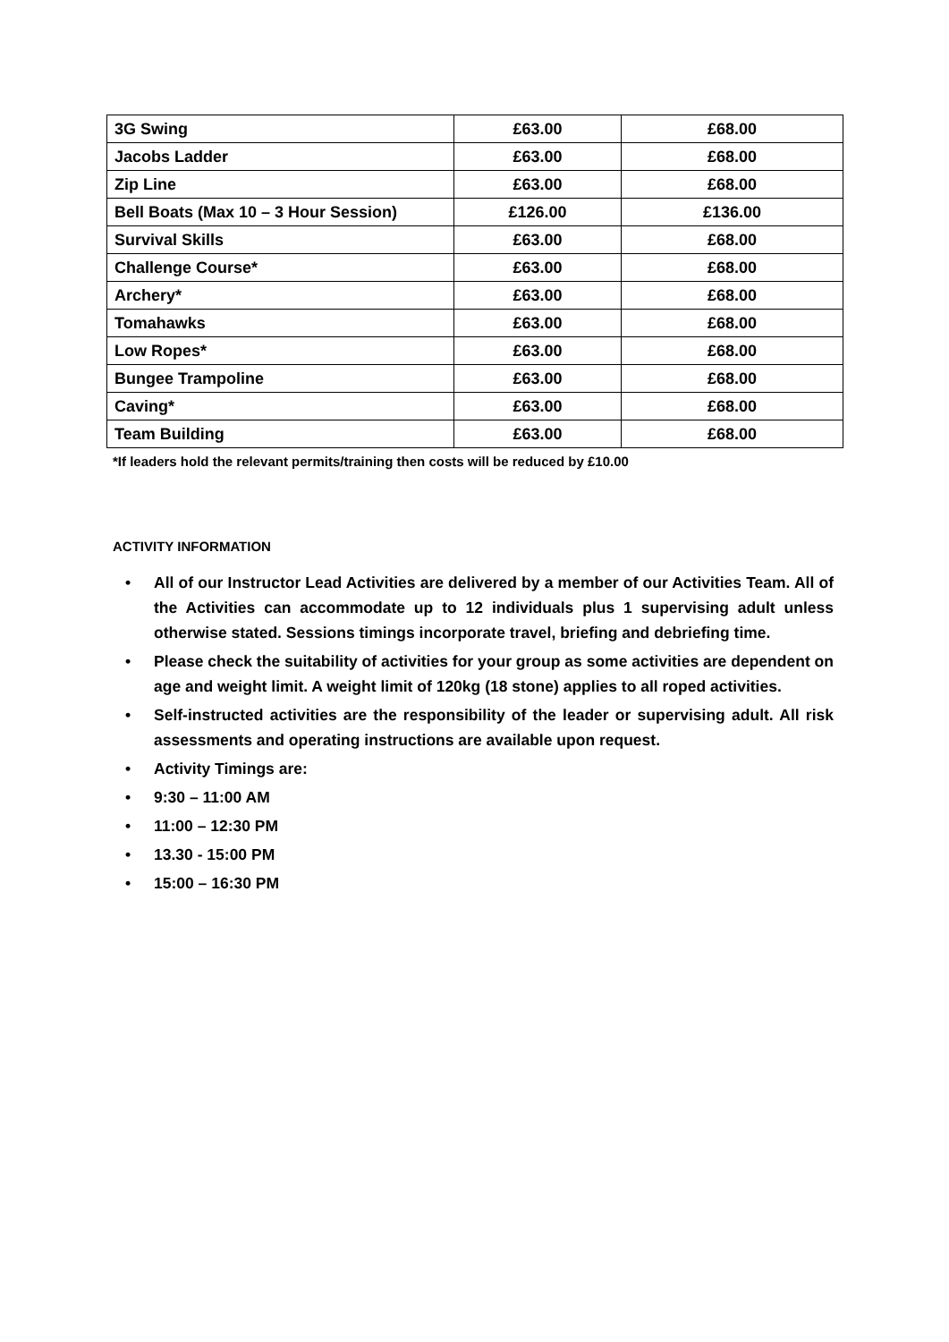| 3G Swing | £63.00 | £68.00 |
| Jacobs Ladder | £63.00 | £68.00 |
| Zip Line | £63.00 | £68.00 |
| Bell Boats (Max 10 – 3 Hour Session) | £126.00 | £136.00 |
| Survival Skills | £63.00 | £68.00 |
| Challenge Course* | £63.00 | £68.00 |
| Archery* | £63.00 | £68.00 |
| Tomahawks | £63.00 | £68.00 |
| Low Ropes* | £63.00 | £68.00 |
| Bungee Trampoline | £63.00 | £68.00 |
| Caving* | £63.00 | £68.00 |
| Team Building | £63.00 | £68.00 |
*If leaders hold the relevant permits/training then costs will be reduced by £10.00
ACTIVITY INFORMATION
• All of our Instructor Lead Activities are delivered by a member of our Activities Team. All of the Activities can accommodate up to 12 individuals plus 1 supervising adult unless otherwise stated. Sessions timings incorporate travel, briefing and debriefing time.
• Please check the suitability of activities for your group as some activities are dependent on age and weight limit. A weight limit of 120kg (18 stone) applies to all roped activities.
• Self-instructed activities are the responsibility of the leader or supervising adult. All risk assessments and operating instructions are available upon request.
• Activity Timings are:
• 9:30 – 11:00 AM
• 11:00 – 12:30 PM
• 13.30 - 15:00 PM
• 15:00 – 16:30 PM